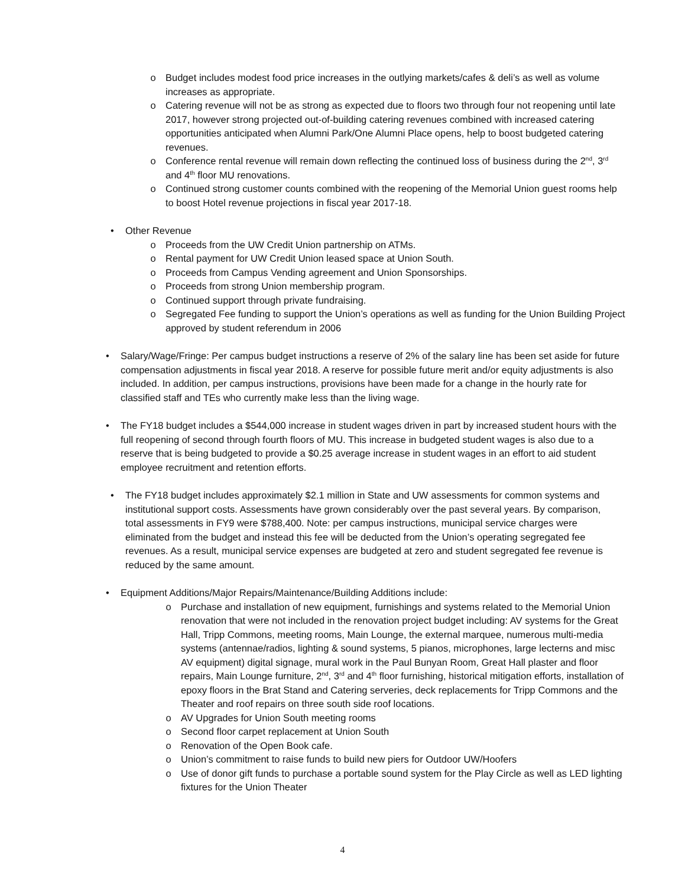o Budget includes modest food price increases in the outlying markets/cafes & deli’s as well as volume increases as appropriate.
o Catering revenue will not be as strong as expected due to floors two through four not reopening until late 2017, however strong projected out-of-building catering revenues combined with increased catering opportunities anticipated when Alumni Park/One Alumni Place opens, help to boost budgeted catering revenues.
o Conference rental revenue will remain down reflecting the continued loss of business during the 2<sup>nd</sup>, 3<sup>rd</sup> and 4<sup>th</sup> floor MU renovations.
o Continued strong customer counts combined with the reopening of the Memorial Union guest rooms help to boost Hotel revenue projections in fiscal year 2017-18.
• Other Revenue
o Proceeds from the UW Credit Union partnership on ATMs.
o Rental payment for UW Credit Union leased space at Union South.
o Proceeds from Campus Vending agreement and Union Sponsorships.
o Proceeds from strong Union membership program.
o Continued support through private fundraising.
o Segregated Fee funding to support the Union’s operations as well as funding for the Union Building Project approved by student referendum in 2006
• Salary/Wage/Fringe: Per campus budget instructions a reserve of 2% of the salary line has been set aside for future compensation adjustments in fiscal year 2018. A reserve for possible future merit and/or equity adjustments is also included. In addition, per campus instructions, provisions have been made for a change in the hourly rate for classified staff and TEs who currently make less than the living wage.
• The FY18 budget includes a $544,000 increase in student wages driven in part by increased student hours with the full reopening of second through fourth floors of MU. This increase in budgeted student wages is also due to a reserve that is being budgeted to provide a $0.25 average increase in student wages in an effort to aid student employee recruitment and retention efforts.
• The FY18 budget includes approximately $2.1 million in State and UW assessments for common systems and institutional support costs. Assessments have grown considerably over the past several years. By comparison, total assessments in FY9 were $788,400. Note: per campus instructions, municipal service charges were eliminated from the budget and instead this fee will be deducted from the Union’s operating segregated fee revenues. As a result, municipal service expenses are budgeted at zero and student segregated fee revenue is reduced by the same amount.
• Equipment Additions/Major Repairs/Maintenance/Building Additions include:
o Purchase and installation of new equipment, furnishings and systems related to the Memorial Union renovation that were not included in the renovation project budget including: AV systems for the Great Hall, Tripp Commons, meeting rooms, Main Lounge, the external marquee, numerous multi-media systems (antennae/radios, lighting & sound systems, 5 pianos, microphones, large lecterns and misc AV equipment) digital signage, mural work in the Paul Bunyan Room, Great Hall plaster and floor repairs, Main Lounge furniture, 2<sup>nd</sup>, 3<sup>rd</sup> and 4<sup>th</sup> floor furnishing, historical mitigation efforts, installation of epoxy floors in the Brat Stand and Catering serveries, deck replacements for Tripp Commons and the Theater and roof repairs on three south side roof locations.
o AV Upgrades for Union South meeting rooms
o Second floor carpet replacement at Union South
o Renovation of the Open Book cafe.
o Union’s commitment to raise funds to build new piers for Outdoor UW/Hoofers
o Use of donor gift funds to purchase a portable sound system for the Play Circle as well as LED lighting fixtures for the Union Theater
4